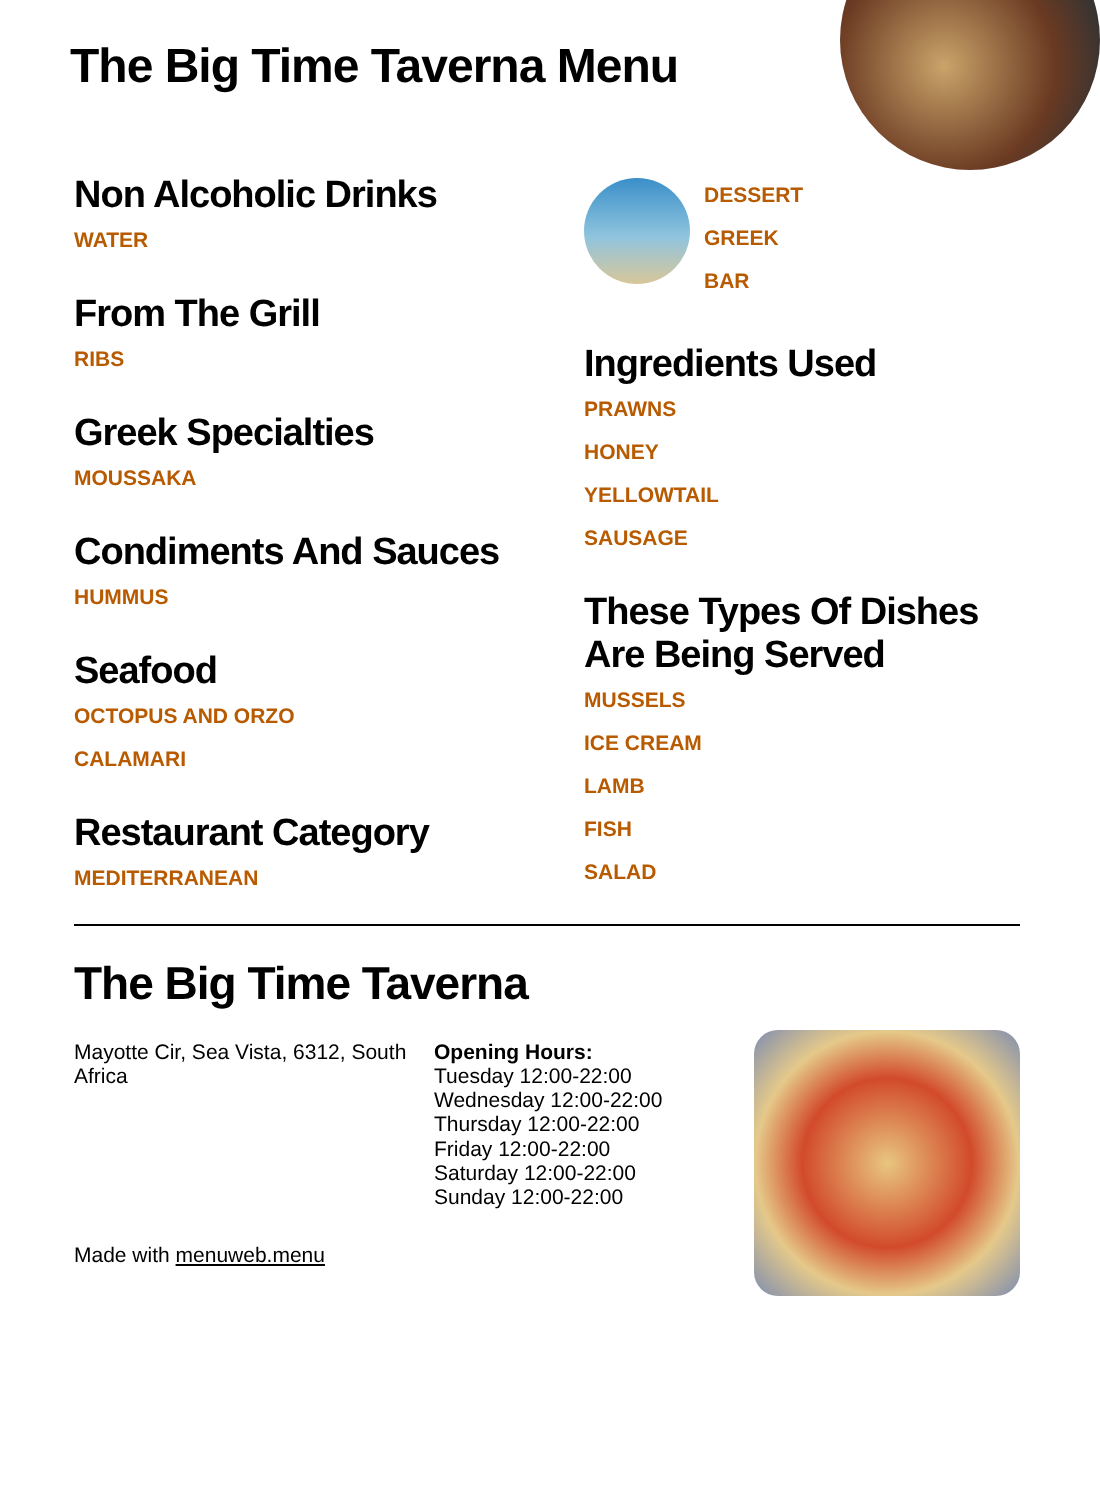The Big Time Taverna Menu
Non Alcoholic Drinks
WATER
From The Grill
RIBS
Greek Specialties
MOUSSAKA
Condiments And Sauces
HUMMUS
Seafood
OCTOPUS AND ORZO
CALAMARI
Restaurant Category
MEDITERRANEAN
DESSERT
GREEK
BAR
Ingredients Used
PRAWNS
HONEY
YELLOWTAIL
SAUSAGE
These Types Of Dishes Are Being Served
MUSSELS
ICE CREAM
LAMB
FISH
SALAD
The Big Time Taverna
Mayotte Cir, Sea Vista, 6312, South Africa
Made with menuweb.menu
Opening Hours:
Tuesday 12:00-22:00
Wednesday 12:00-22:00
Thursday 12:00-22:00
Friday 12:00-22:00
Saturday 12:00-22:00
Sunday 12:00-22:00